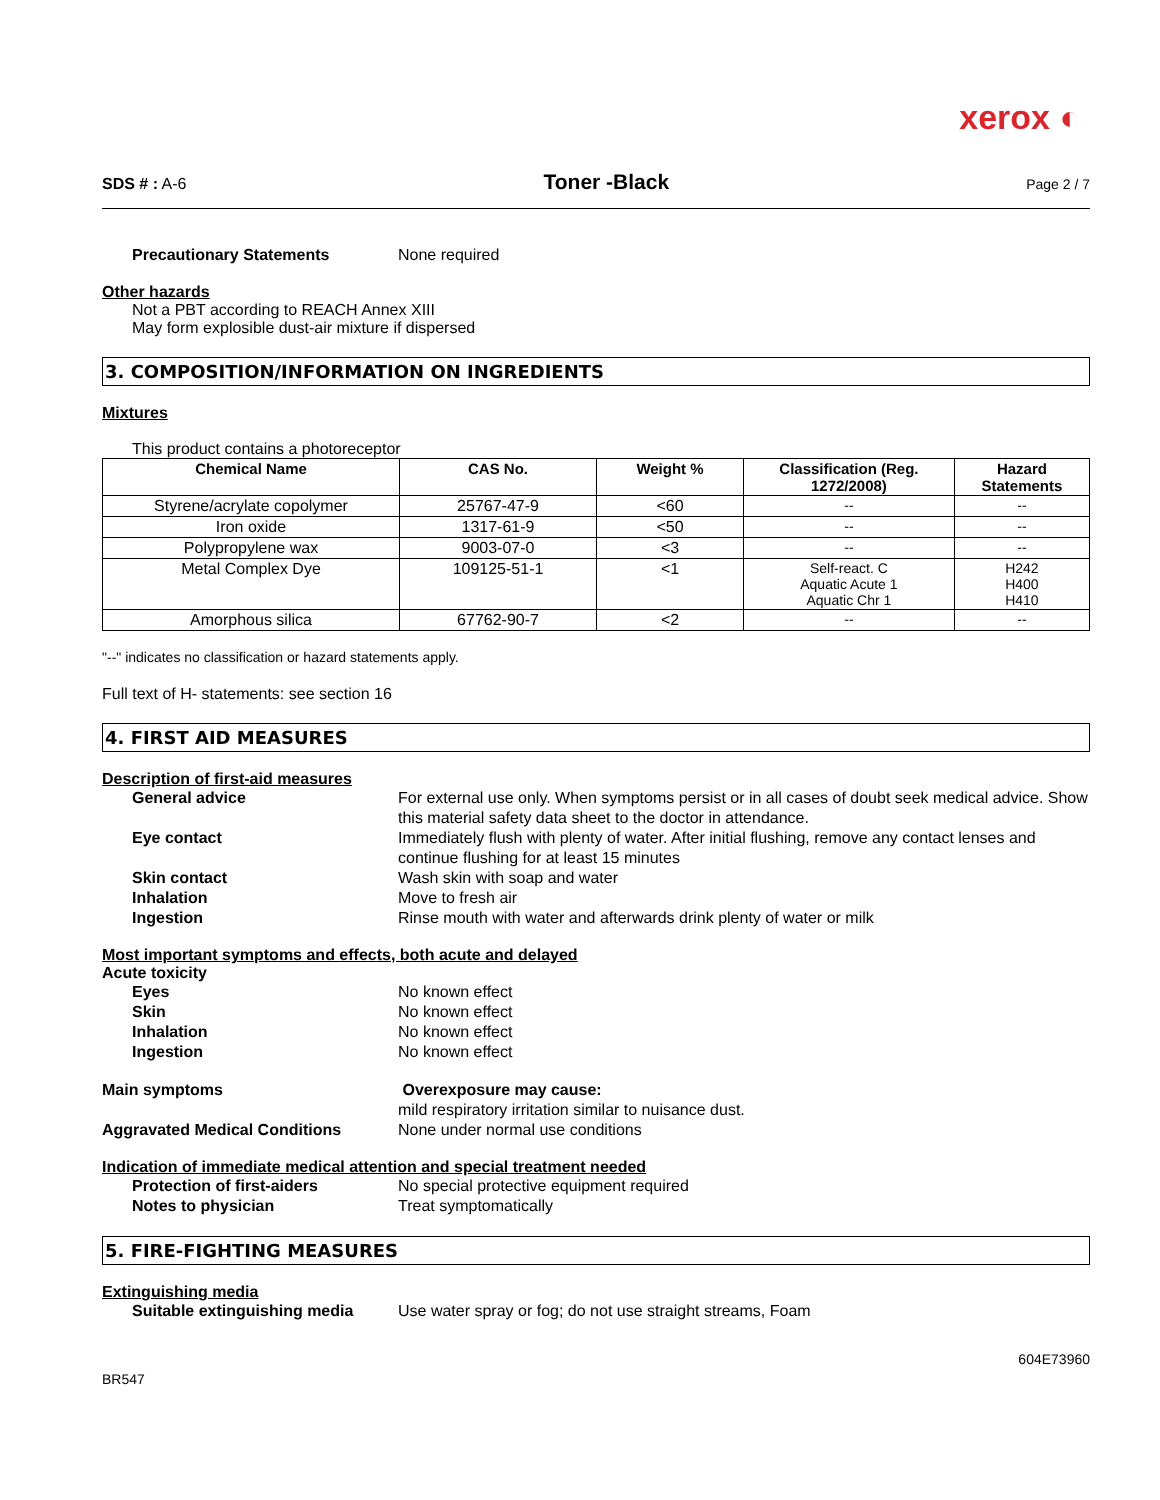xerox ◐
SDS # : A-6 Toner -Black Page 2 / 7
Precautionary Statements None required
Other hazards
Not a PBT according to REACH Annex XIII
May form explosible dust-air mixture if dispersed
3. COMPOSITION/INFORMATION ON INGREDIENTS
Mixtures
This product contains a photoreceptor
| Chemical Name | CAS No. | Weight % | Classification (Reg. 1272/2008) | Hazard Statements |
| --- | --- | --- | --- | --- |
| Styrene/acrylate copolymer | 25767-47-9 | <60 | -- | -- |
| Iron oxide | 1317-61-9 | <50 | -- | -- |
| Polypropylene wax | 9003-07-0 | <3 | -- | -- |
| Metal Complex Dye | 109125-51-1 | <1 | Self-react. C Aquatic Acute 1 Aquatic Chr 1 | H242 H400 H410 |
| Amorphous silica | 67762-90-7 | <2 | -- | -- |
"--" indicates no classification or hazard statements apply.
Full text of H- statements: see section 16
4. FIRST AID MEASURES
Description of first-aid measures
General advice For external use only. When symptoms persist or in all cases of doubt seek medical advice. Show this material safety data sheet to the doctor in attendance.
Eye contact Immediately flush with plenty of water. After initial flushing, remove any contact lenses and continue flushing for at least 15 minutes
Skin contact Wash skin with soap and water
Inhalation Move to fresh air
Ingestion Rinse mouth with water and afterwards drink plenty of water or milk
Most important symptoms and effects, both acute and delayed
Acute toxicity
Eyes No known effect
Skin No known effect
Inhalation No known effect
Ingestion No known effect
Main symptoms Overexposure may cause:
mild respiratory irritation similar to nuisance dust.
Aggravated Medical Conditions None under normal use conditions
Indication of immediate medical attention and special treatment needed
Protection of first-aiders No special protective equipment required
Notes to physician Treat symptomatically
5. FIRE-FIGHTING MEASURES
Extinguishing media
Suitable extinguishing media Use water spray or fog; do not use straight streams, Foam
BR547 604E73960